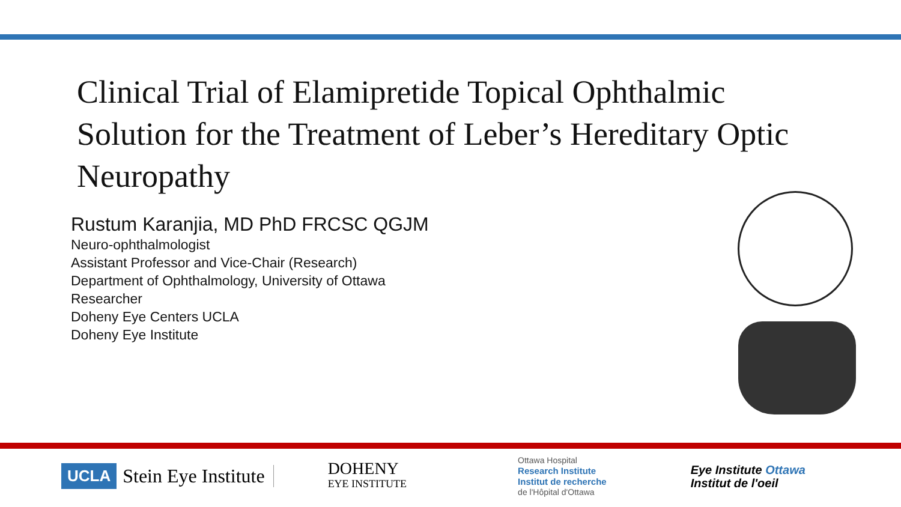Clinical Trial of Elamipretide Topical Ophthalmic Solution for the Treatment of Leber’s Hereditary Optic Neuropathy
Rustum Karanjia, MD PhD FRCSC QGJM
Neuro-ophthalmologist
Assistant Professor and Vice-Chair (Research)
Department of Ophthalmology, University of Ottawa
Researcher
Doheny Eye Centers UCLA
Doheny Eye Institute
UCLA Stein Eye Institute DOHENY
EYE INSTITUTE Ottawa Hospital
Research Institute
Institut de recherche
de l'Hôpital d'Ottawa Eye Institute Ottawa
Institut de l'oeil